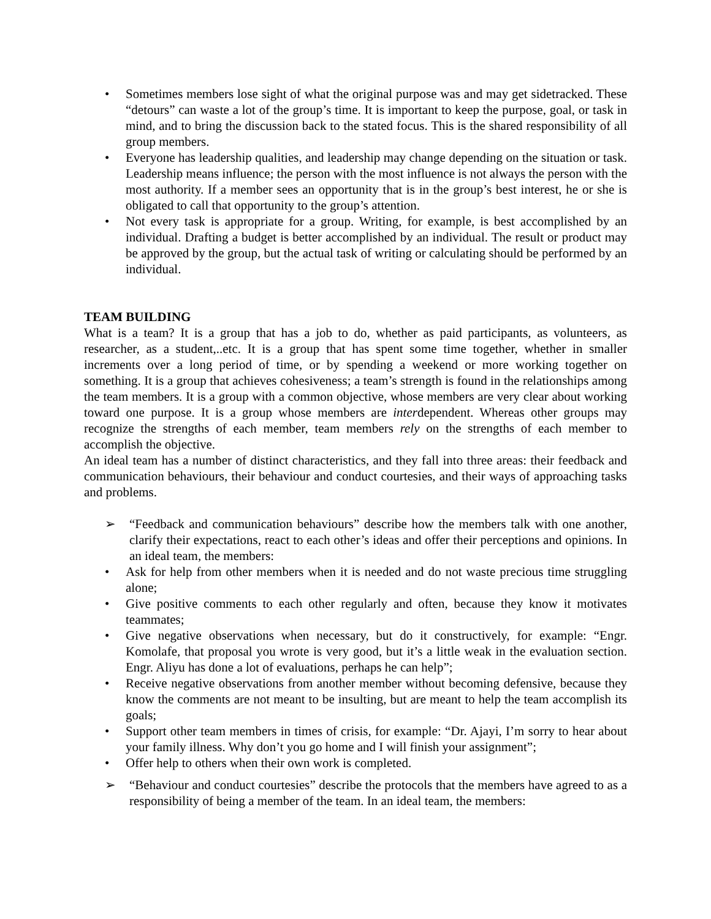• Sometimes members lose sight of what the original purpose was and may get sidetracked. These “detours” can waste a lot of the group’s time. It is important to keep the purpose, goal, or task in mind, and to bring the discussion back to the stated focus. This is the shared responsibility of all group members.
• Everyone has leadership qualities, and leadership may change depending on the situation or task. Leadership means influence; the person with the most influence is not always the person with the most authority. If a member sees an opportunity that is in the group’s best interest, he or she is obligated to call that opportunity to the group’s attention.
• Not every task is appropriate for a group. Writing, for example, is best accomplished by an individual. Drafting a budget is better accomplished by an individual. The result or product may be approved by the group, but the actual task of writing or calculating should be performed by an individual.
TEAM BUILDING
What is a team? It is a group that has a job to do, whether as paid participants, as volunteers, as researcher, as a student,..etc. It is a group that has spent some time together, whether in smaller increments over a long period of time, or by spending a weekend or more working together on something. It is a group that achieves cohesiveness; a team’s strength is found in the relationships among the team members. It is a group with a common objective, whose members are very clear about working toward one purpose. It is a group whose members are interdependent. Whereas other groups may recognize the strengths of each member, team members rely on the strengths of each member to accomplish the objective.
An ideal team has a number of distinct characteristics, and they fall into three areas: their feedback and communication behaviours, their behaviour and conduct courtesies, and their ways of approaching tasks and problems.
➢ “Feedback and communication behaviours” describe how the members talk with one another, clarify their expectations, react to each other’s ideas and offer their perceptions and opinions. In an ideal team, the members:
• Ask for help from other members when it is needed and do not waste precious time struggling alone;
• Give positive comments to each other regularly and often, because they know it motivates teammates;
• Give negative observations when necessary, but do it constructively, for example: “Engr. Komolafe, that proposal you wrote is very good, but it’s a little weak in the evaluation section. Engr. Aliyu has done a lot of evaluations, perhaps he can help”;
• Receive negative observations from another member without becoming defensive, because they know the comments are not meant to be insulting, but are meant to help the team accomplish its goals;
• Support other team members in times of crisis, for example: “Dr. Ajayi, I’m sorry to hear about your family illness. Why don’t you go home and I will finish your assignment”;
• Offer help to others when their own work is completed.
➢ “Behaviour and conduct courtesies” describe the protocols that the members have agreed to as a responsibility of being a member of the team. In an ideal team, the members: